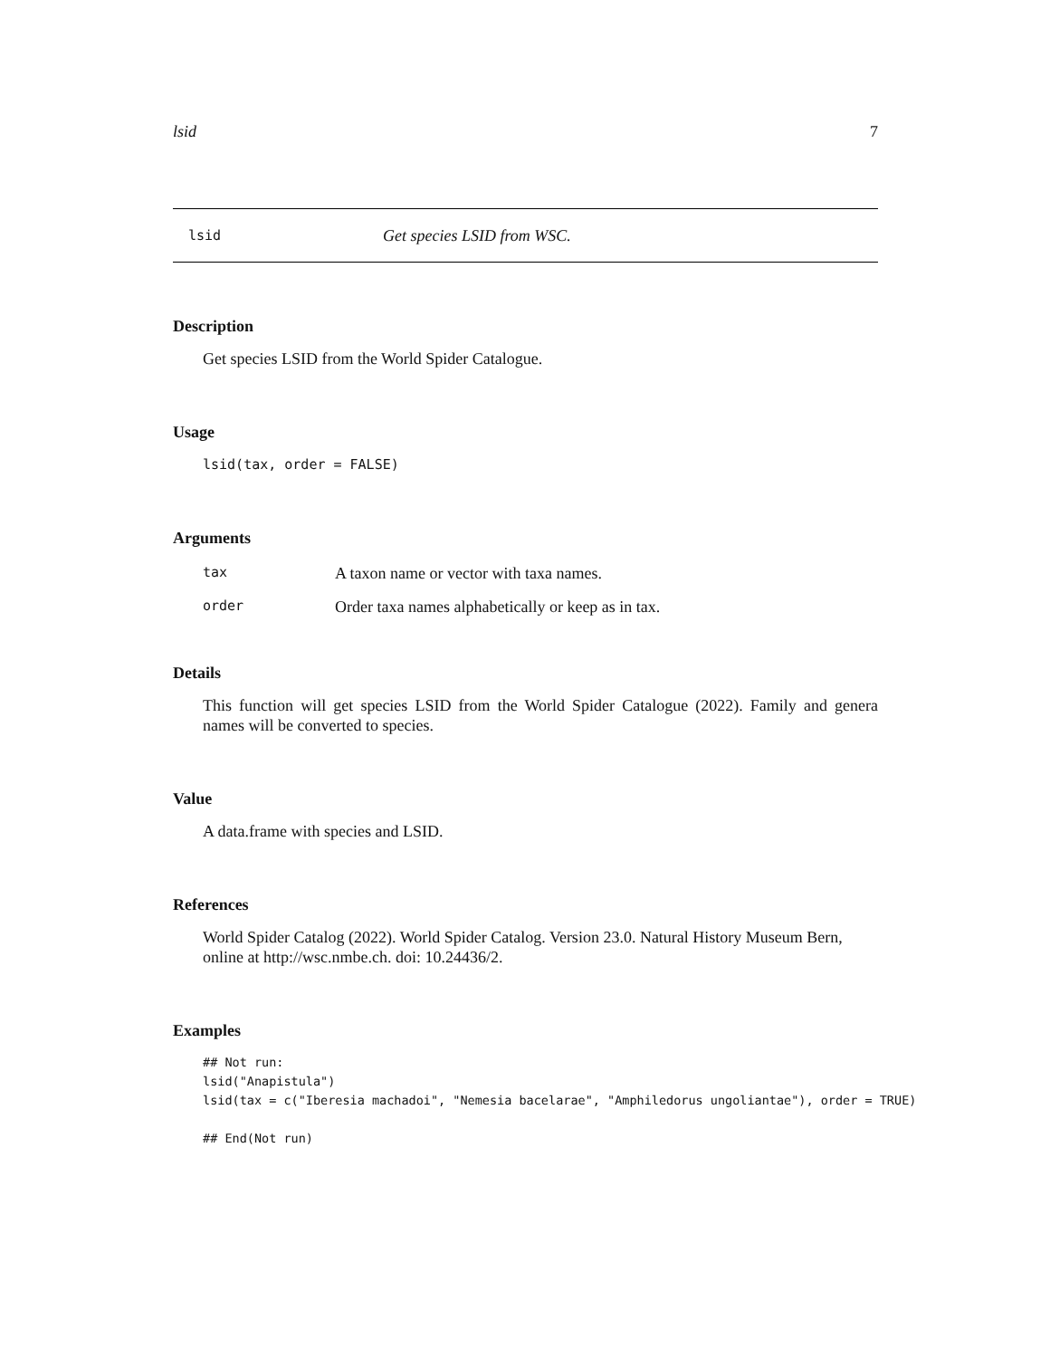lsid 7
lsid Get species LSID from WSC.
Description
Get species LSID from the World Spider Catalogue.
Usage
lsid(tax, order = FALSE)
Arguments
| tax | A taxon name or vector with taxa names. |
| order | Order taxa names alphabetically or keep as in tax. |
Details
This function will get species LSID from the World Spider Catalogue (2022). Family and genera names will be converted to species.
Value
A data.frame with species and LSID.
References
World Spider Catalog (2022). World Spider Catalog. Version 23.0. Natural History Museum Bern, online at http://wsc.nmbe.ch. doi: 10.24436/2.
Examples
## Not run:
lsid("Anapistula")
lsid(tax = c("Iberesia machadoi", "Nemesia bacelarae", "Amphiledorus ungoliantae"), order = TRUE)

## End(Not run)